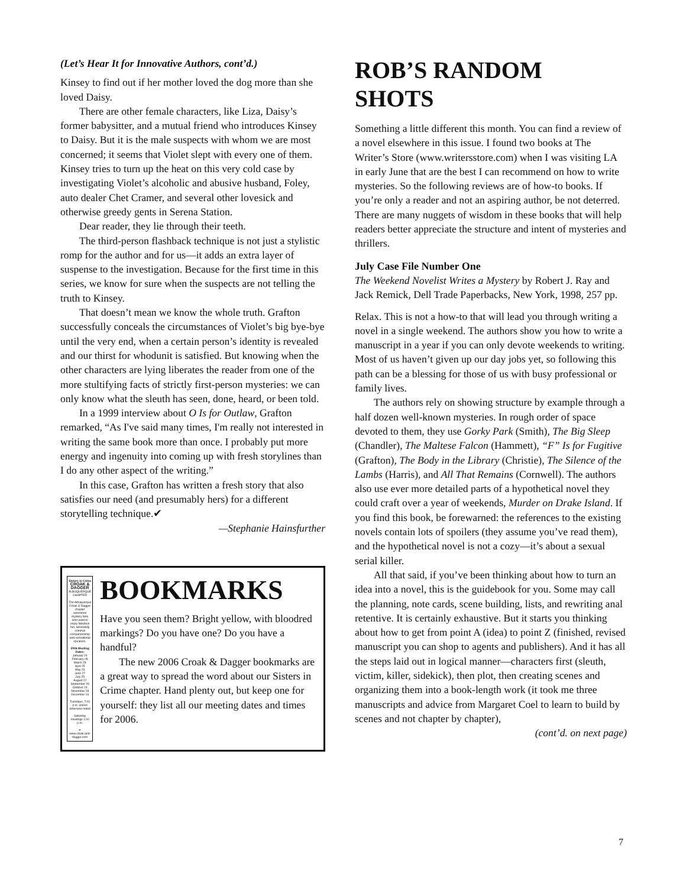(Let’s Hear It for Innovative Authors, cont’d.)
Kinsey to find out if her mother loved the dog more than she loved Daisy.
There are other female characters, like Liza, Daisy’s former babysitter, and a mutual friend who introduces Kinsey to Daisy. But it is the male suspects with whom we are most concerned; it seems that Violet slept with every one of them. Kinsey tries to turn up the heat on this very cold case by investigating Violet’s alcoholic and abusive husband, Foley, auto dealer Chet Cramer, and several other lovesick and otherwise greedy gents in Serena Station.
Dear reader, they lie through their teeth.
The third-person flashback technique is not just a stylistic romp for the author and for us—it adds an extra layer of suspense to the investigation. Because for the first time in this series, we know for sure when the suspects are not telling the truth to Kinsey.
That doesn’t mean we know the whole truth. Grafton successfully conceals the circumstances of Violet’s big bye-bye until the very end, when a certain person’s identity is revealed and our thirst for whodunit is satisfied. But knowing when the other characters are lying liberates the reader from one of the more stultifying facts of strictly first-person mysteries: we can only know what the sleuth has seen, done, heard, or been told.
In a 1999 interview about O Is for Outlaw, Grafton remarked, “As I've said many times, I'm really not interested in writing the same book more than once. I probably put more energy and ingenuity into coming up with fresh storylines than I do any other aspect of the writing.”
In this case, Grafton has written a fresh story that also satisfies our need (and presumably hers) for a different storytelling technique.✔
—Stephanie Hainsfurther
Sisters in Crime
CROAK & DAGGER
ALBUQUERQUE CHAPTER
The Albuquerque Croak & Dagger chapter welcomes mystery fans who want to enjoy fabulous fun, absolutely criminal companionship and sensational speakers.
2006 Meeting Dates:
January 24
February 28
March 28
April 25
May 23
June 27
July 25
August 22
September 26
October 24
November 28
December 16
Tuesdays, 7:00 p.m. unless otherwise noted
Saturday meetings 1:00 p.m.
✒
www.croak-and-dagger.com
BOOKMARKS
Have you seen them? Bright yellow, with bloodred markings? Do you have one? Do you have a handful?
The new 2006 Croak & Dagger bookmarks are a great way to spread the word about our Sisters in Crime chapter. Hand plenty out, but keep one for yourself: they list all our meeting dates and times for 2006.
ROB’S RANDOM SHOTS
Something a little different this month. You can find a review of a novel elsewhere in this issue. I found two books at The Writer’s Store (www.writersstore.com) when I was visiting LA in early June that are the best I can recommend on how to write mysteries. So the following reviews are of how-to books. If you’re only a reader and not an aspiring author, be not deterred. There are many nuggets of wisdom in these books that will help readers better appreciate the structure and intent of mysteries and thrillers.
July Case File Number One
The Weekend Novelist Writes a Mystery by Robert J. Ray and Jack Remick, Dell Trade Paperbacks, New York, 1998, 257 pp.
Relax. This is not a how-to that will lead you through writing a novel in a single weekend. The authors show you how to write a manuscript in a year if you can only devote weekends to writing. Most of us haven’t given up our day jobs yet, so following this path can be a blessing for those of us with busy professional or family lives.
The authors rely on showing structure by example through a half dozen well-known mysteries. In rough order of space devoted to them, they use Gorky Park (Smith), The Big Sleep (Chandler), The Maltese Falcon (Hammett), “F” Is for Fugitive (Grafton), The Body in the Library (Christie), The Silence of the Lambs (Harris), and All That Remains (Cornwell). The authors also use ever more detailed parts of a hypothetical novel they could craft over a year of weekends, Murder on Drake Island. If you find this book, be forewarned: the references to the existing novels contain lots of spoilers (they assume you’ve read them), and the hypothetical novel is not a cozy—it’s about a sexual serial killer.
All that said, if you’ve been thinking about how to turn an idea into a novel, this is the guidebook for you. Some may call the planning, note cards, scene building, lists, and rewriting anal retentive. It is certainly exhaustive. But it starts you thinking about how to get from point A (idea) to point Z (finished, revised manuscript you can shop to agents and publishers). And it has all the steps laid out in logical manner—characters first (sleuth, victim, killer, sidekick), then plot, then creating scenes and organizing them into a book-length work (it took me three manuscripts and advice from Margaret Coel to learn to build by scenes and not chapter by chapter),
(cont’d. on next page)
7